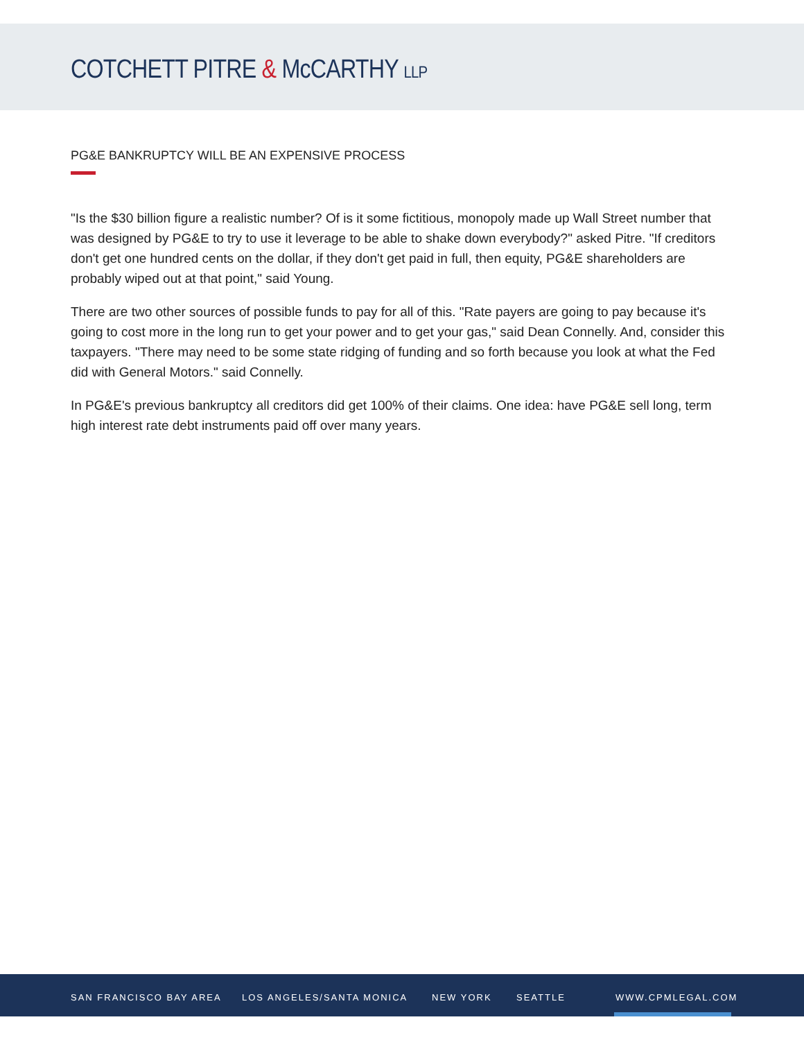COTCHETT PITRE & McCARTHY LLP
PG&E BANKRUPTCY WILL BE AN EXPENSIVE PROCESS
"Is the $30 billion figure a realistic number? Of is it some fictitious, monopoly made up Wall Street number that was designed by PG&E to try to use it leverage to be able to shake down everybody?" asked Pitre. "If creditors don't get one hundred cents on the dollar, if they don't get paid in full, then equity, PG&E shareholders are probably wiped out at that point," said Young.
There are two other sources of possible funds to pay for all of this. "Rate payers are going to pay because it's going to cost more in the long run to get your power and to get your gas," said Dean Connelly. And, consider this taxpayers. "There may need to be some state ridging of funding and so forth because you look at what the Fed did with General Motors." said Connelly.
In PG&E's previous bankruptcy all creditors did get 100% of their claims. One idea: have PG&E sell long, term high interest rate debt instruments paid off over many years.
SAN FRANCISCO BAY AREA LOS ANGELES/SANTA MONICA NEW YORK SEATTLE WWW.CPMLEGAL.COM